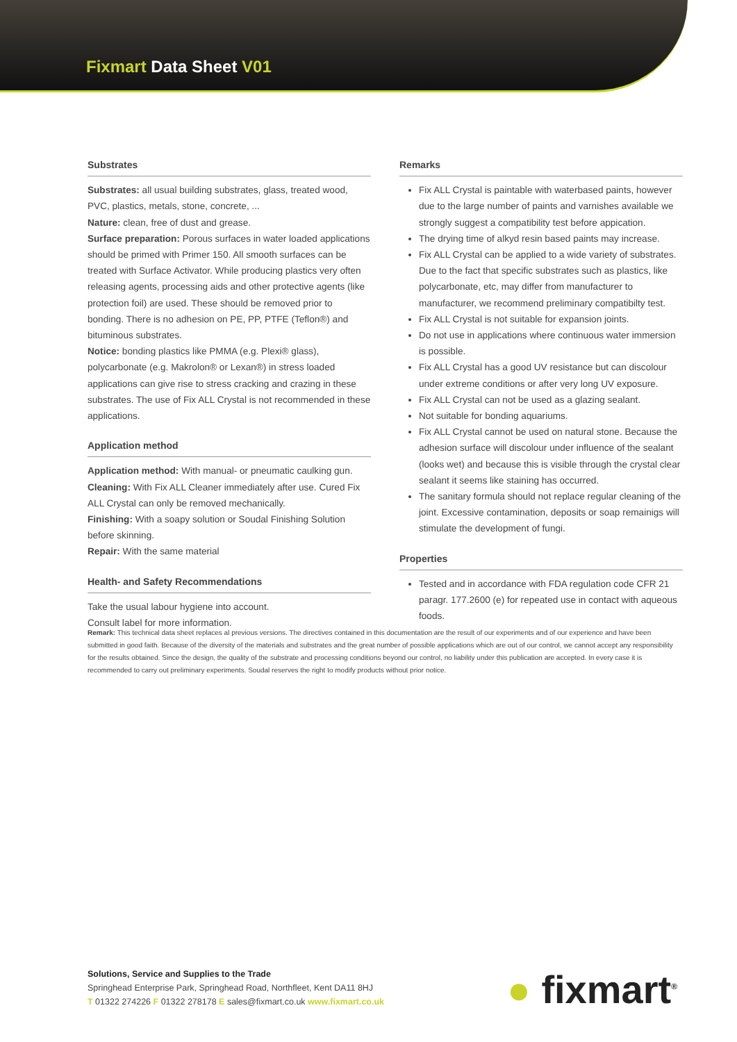Fixmart Data Sheet V01
Substrates
Substrates: all usual building substrates, glass, treated wood, PVC, plastics, metals, stone, concrete, ...
Nature: clean, free of dust and grease.
Surface preparation: Porous surfaces in water loaded applications should be primed with Primer 150. All smooth surfaces can be treated with Surface Activator. While producing plastics very often releasing agents, processing aids and other protective agents (like protection foil) are used. These should be removed prior to bonding. There is no adhesion on PE, PP, PTFE (Teflon®) and bituminous substrates.
Notice: bonding plastics like PMMA (e.g. Plexi® glass), polycarbonate (e.g. Makrolon® or Lexan®) in stress loaded applications can give rise to stress cracking and crazing in these substrates. The use of Fix ALL Crystal is not recommended in these applications.
Application method
Application method: With manual- or pneumatic caulking gun.
Cleaning: With Fix ALL Cleaner immediately after use. Cured Fix ALL Crystal can only be removed mechanically.
Finishing: With a soapy solution or Soudal Finishing Solution before skinning.
Repair: With the same material
Health- and Safety Recommendations
Take the usual labour hygiene into account.
Consult label for more information.
Remarks
Fix ALL Crystal is paintable with waterbased paints, however due to the large number of paints and varnishes available we strongly suggest a compatibility test before appication.
The drying time of alkyd resin based paints may increase.
Fix ALL Crystal can be applied to a wide variety of substrates. Due to the fact that specific substrates such as plastics, like polycarbonate, etc, may differ from manufacturer to manufacturer, we recommend preliminary compatibilty test.
Fix ALL Crystal is not suitable for expansion joints.
Do not use in applications where continuous water immersion is possible.
Fix ALL Crystal has a good UV resistance but can discolour under extreme conditions or after very long UV exposure.
Fix ALL Crystal can not be used as a glazing sealant.
Not suitable for bonding aquariums.
Fix ALL Crystal cannot be used on natural stone. Because the adhesion surface will discolour under influence of the sealant (looks wet) and because this is visible through the crystal clear sealant it seems like staining has occurred.
The sanitary formula should not replace regular cleaning of the joint. Excessive contamination, deposits or soap remainigs will stimulate the development of fungi.
Properties
Tested and in accordance with FDA regulation code CFR 21 paragr. 177.2600 (e) for repeated use in contact with aqueous foods.
Remark: This technical data sheet replaces al previous versions. The directives contained in this documentation are the result of our experiments and of our experience and have been submitted in good faith. Because of the diversity of the materials and substrates and the great number of possible applications which are out of our control, we cannot accept any responsibility for the results obtained. Since the design, the quality of the substrate and processing conditions beyond our control, no liability under this publication are accepted. In every case it is recommended to carry out preliminary experiments. Soudal reserves the right to modify products without prior notice.
Solutions, Service and Supplies to the Trade
Springhead Enterprise Park, Springhead Road, Northfleet, Kent DA11 8HJ
T 01322 274226 F 01322 278178 E sales@fixmart.co.uk www.fixmart.co.uk
● fixmart<sup>®</sup>